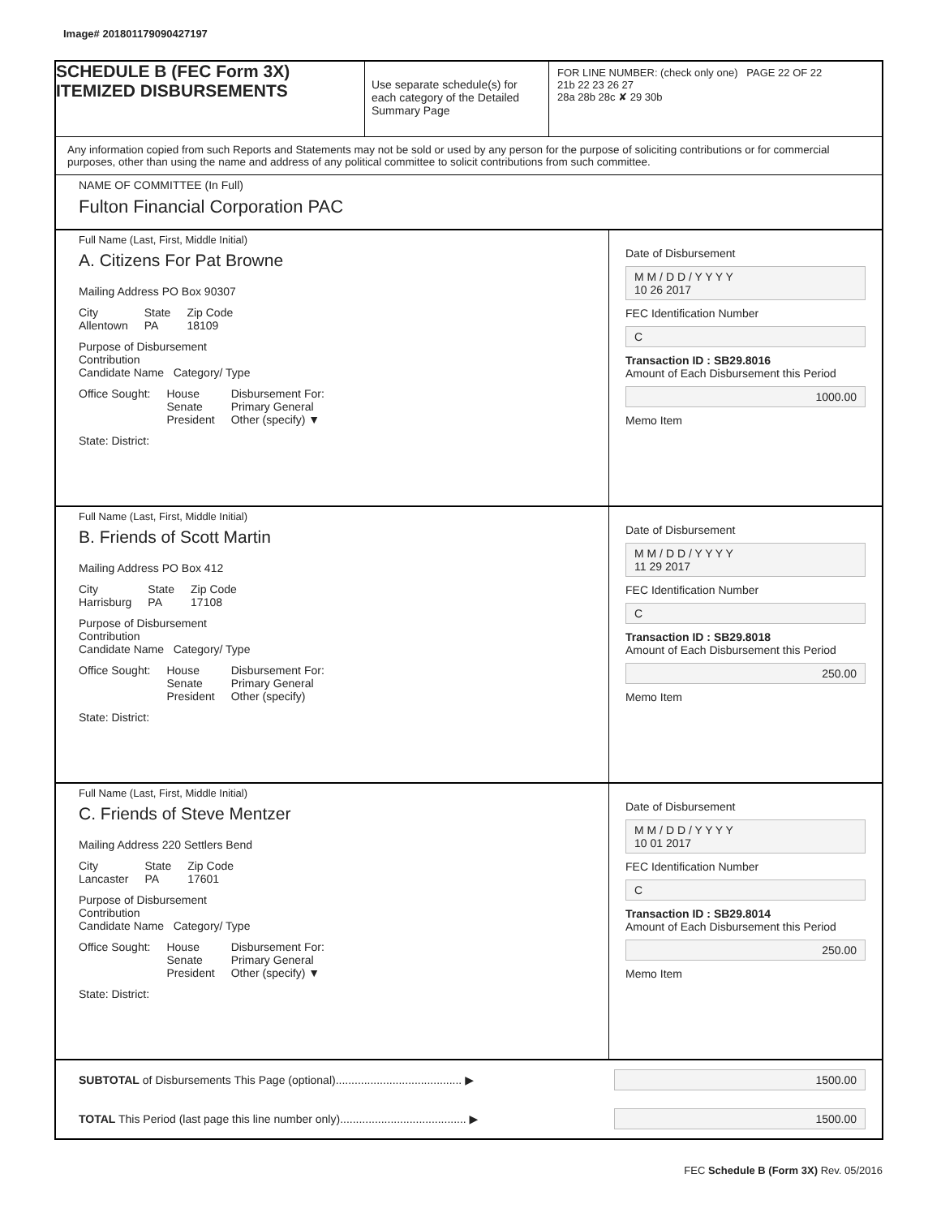Image# 201801179090427197
SCHEDULE B (FEC Form 3X)
ITEMIZED DISBURSEMENTS
Use separate schedule(s) for each category of the Detailed Summary Page
FOR LINE NUMBER: (check only one) PAGE 22 OF 22
21b 22 23 26 27
28a 28b 28c ✘ 29 30b
Any information copied from such Reports and Statements may not be sold or used by any person for the purpose of soliciting contributions or for commercial purposes, other than using the name and address of any political committee to solicit contributions from such committee.
NAME OF COMMITTEE (In Full)
Fulton Financial Corporation PAC
Full Name (Last, First, Middle Initial)
A. Citizens For Pat Browne
Mailing Address PO Box 90307
City
Allentown State
PA Zip Code
18109
Purpose of Disbursement
Contribution
Candidate Name Category/ Type
Office Sought: House
Senate
President Disbursement For:
Primary General
Other (specify) ▼
State: District:
Date of Disbursement
M M / D D / Y Y Y Y
10 26 2017
FEC Identification Number
C
Transaction ID : SB29.8016
Amount of Each Disbursement this Period
1000.00
Memo Item
Full Name (Last, First, Middle Initial)
B. Friends of Scott Martin
Mailing Address PO Box 412
City
Harrisburg State
PA Zip Code
17108
Purpose of Disbursement
Contribution
Candidate Name Category/ Type
Office Sought: House
Senate
President Disbursement For:
Primary General
Other (specify)
State: District:
Date of Disbursement
M M / D D / Y Y Y Y
11 29 2017
FEC Identification Number
C
Transaction ID : SB29.8018
Amount of Each Disbursement this Period
250.00
Memo Item
Full Name (Last, First, Middle Initial)
C. Friends of Steve Mentzer
Mailing Address 220 Settlers Bend
City
Lancaster State
PA Zip Code
17601
Purpose of Disbursement
Contribution
Candidate Name Category/ Type
Office Sought: House
Senate
President Disbursement For:
Primary General
Other (specify) ▼
State: District:
Date of Disbursement
M M / D D / Y Y Y Y
10 01 2017
FEC Identification Number
C
Transaction ID : SB29.8014
Amount of Each Disbursement this Period
250.00
Memo Item
SUBTOTAL of Disbursements This Page (optional)........................................ ▶
1500.00
TOTAL This Period (last page this line number only)........................................ ▶
1500.00
FEC Schedule B (Form 3X) Rev. 05/2016